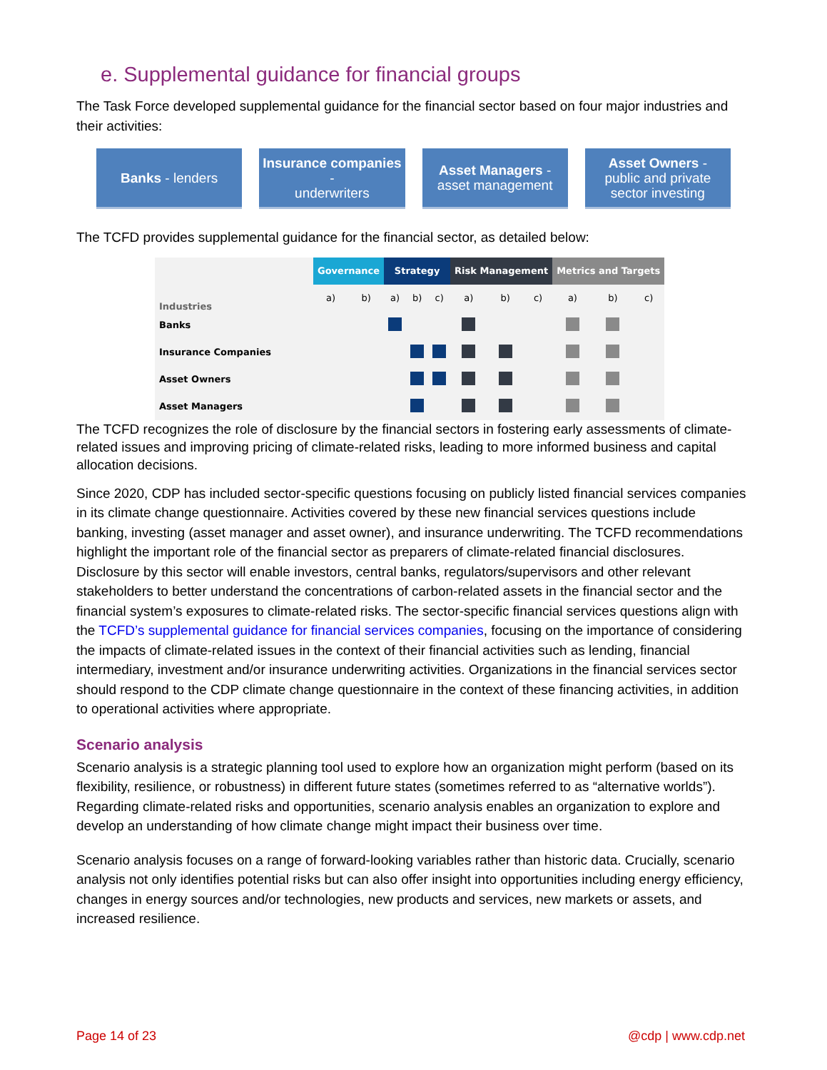e. Supplemental guidance for financial groups
The Task Force developed supplemental guidance for the financial sector based on four major industries and their activities:
Banks - lenders Insurance companies -
underwriters
Asset Managers -
asset management
Asset Owners -
public and private sector investing
The TCFD provides supplemental guidance for the financial sector, as detailed below:
| Industries | Governance | | Strategy | | | Risk Management | | | Metrics and Targets | | |
| --- | --- | --- | --- | --- | --- | --- | --- | --- | --- | --- | --- |
| | a) | b) | a) | b) | c) | a) | b) | c) | a) | b) | c) |
| Banks | | | | | | | | | | | |
| Insurance Companies | | | | | | | | | | | |
| Asset Owners | | | | | | | | | | | |
| Asset Managers | | | | | | | | | | | |
The TCFD recognizes the role of disclosure by the financial sectors in fostering early assessments of climate-related issues and improving pricing of climate-related risks, leading to more informed business and capital allocation decisions.
Since 2020, CDP has included sector-specific questions focusing on publicly listed financial services companies in its climate change questionnaire. Activities covered by these new financial services questions include banking, investing (asset manager and asset owner), and insurance underwriting. The TCFD recommendations highlight the important role of the financial sector as preparers of climate-related financial disclosures. Disclosure by this sector will enable investors, central banks, regulators/supervisors and other relevant stakeholders to better understand the concentrations of carbon-related assets in the financial sector and the financial system’s exposures to climate-related risks. The sector-specific financial services questions align with the TCFD’s supplemental guidance for financial services companies, focusing on the importance of considering the impacts of climate-related issues in the context of their financial activities such as lending, financial intermediary, investment and/or insurance underwriting activities. Organizations in the financial services sector should respond to the CDP climate change questionnaire in the context of these financing activities, in addition to operational activities where appropriate.
Scenario analysis
Scenario analysis is a strategic planning tool used to explore how an organization might perform (based on its flexibility, resilience, or robustness) in different future states (sometimes referred to as “alternative worlds”). Regarding climate-related risks and opportunities, scenario analysis enables an organization to explore and develop an understanding of how climate change might impact their business over time.
Scenario analysis focuses on a range of forward-looking variables rather than historic data. Crucially, scenario analysis not only identifies potential risks but can also offer insight into opportunities including energy efficiency, changes in energy sources and/or technologies, new products and services, new markets or assets, and increased resilience.
Page 14 of 23 @cdp | www.cdp.net